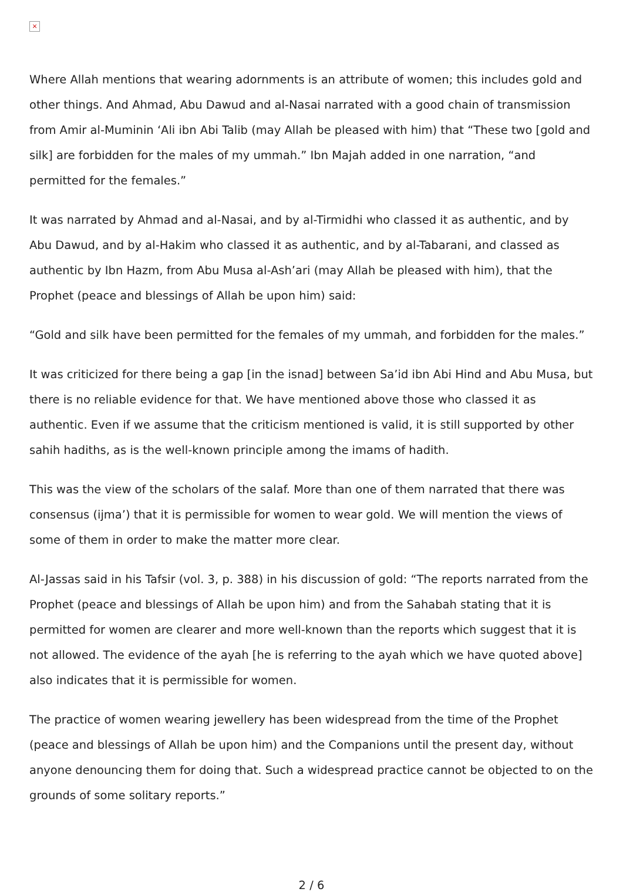×
Where Allah mentions that wearing adornments is an attribute of women; this includes gold and other things. And Ahmad, Abu Dawud and al-Nasai narrated with a good chain of transmission from Amir al-Muminin ‘Ali ibn Abi Talib (may Allah be pleased with him) that “These two [gold and silk] are forbidden for the males of my ummah.” Ibn Majah added in one narration, “and permitted for the females.”
It was narrated by Ahmad and al-Nasai, and by al-Tirmidhi who classed it as authentic, and by Abu Dawud, and by al-Hakim who classed it as authentic, and by al-Tabarani, and classed as authentic by Ibn Hazm, from Abu Musa al-Ash’ari (may Allah be pleased with him), that the Prophet (peace and blessings of Allah be upon him) said:
“Gold and silk have been permitted for the females of my ummah, and forbidden for the males.”
It was criticized for there being a gap [in the isnad] between Sa’id ibn Abi Hind and Abu Musa, but there is no reliable evidence for that. We have mentioned above those who classed it as authentic. Even if we assume that the criticism mentioned is valid, it is still supported by other sahih hadiths, as is the well-known principle among the imams of hadith.
This was the view of the scholars of the salaf. More than one of them narrated that there was consensus (ijma’) that it is permissible for women to wear gold. We will mention the views of some of them in order to make the matter more clear.
Al-Jassas said in his Tafsir (vol. 3, p. 388) in his discussion of gold: “The reports narrated from the Prophet (peace and blessings of Allah be upon him) and from the Sahabah stating that it is permitted for women are clearer and more well-known than the reports which suggest that it is not allowed. The evidence of the ayah [he is referring to the ayah which we have quoted above] also indicates that it is permissible for women.
The practice of women wearing jewellery has been widespread from the time of the Prophet (peace and blessings of Allah be upon him) and the Companions until the present day, without anyone denouncing them for doing that. Such a widespread practice cannot be objected to on the grounds of some solitary reports.”
2 / 6